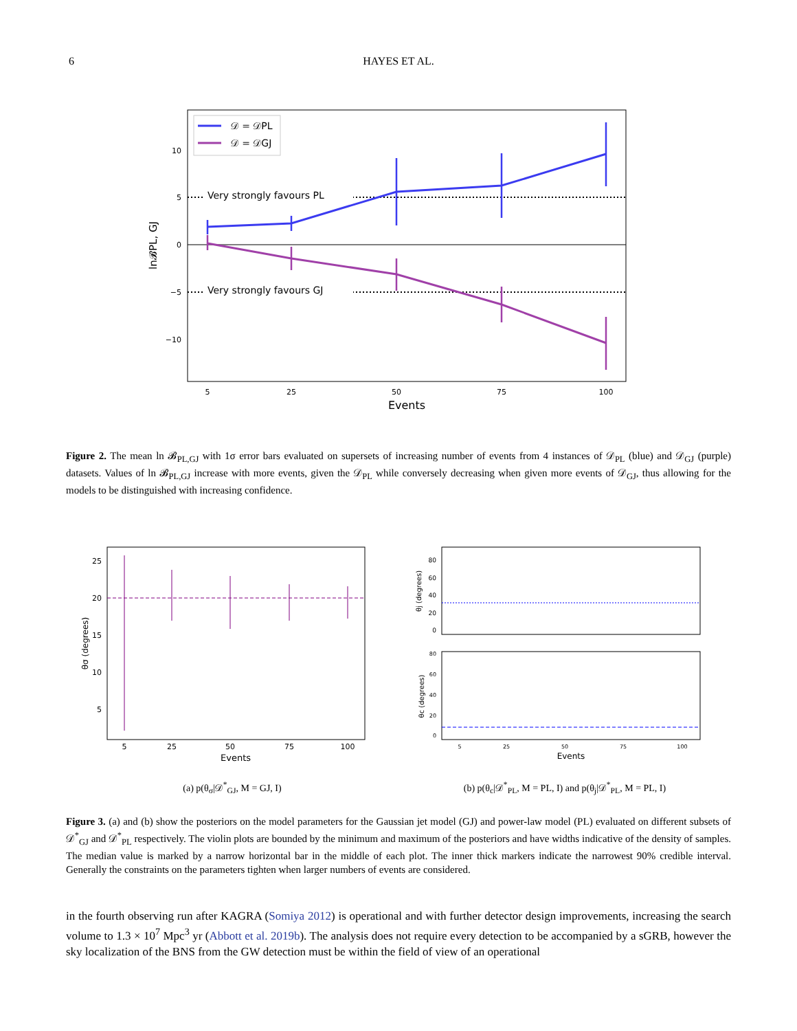6
HAYES ET AL.
Very strongly favours PL
Very strongly favours GJ
𝒟 = 𝒟PL
𝒟 = 𝒟GJ
10
5
0
−5
−10
5
25
50
75
100
Events
ln𝓑PL, GJ
Figure 2. The mean ln 𝓑<sub>PL,GJ</sub> with 1σ error bars evaluated on supersets of increasing number of events from 4 instances of 𝒟<sub>PL</sub> (blue) and 𝒟<sub>GJ</sub> (purple) datasets. Values of ln 𝓑<sub>PL,GJ</sub> increase with more events, given the 𝒟<sub>PL</sub> while conversely decreasing when given more events of 𝒟<sub>GJ</sub>, thus allowing for the models to be distinguished with increasing confidence.
25
20
15
10
5
5
25
50
75
100
Events
θσ (degrees)
80
60
40
20
0
θj (degrees)
80
60
40
20
0
5
25
50
75
100
Events
θc (degrees)
(a) p(θ<sub>σ</sub>|𝒟<sup>*</sup><sub>GJ</sub>, M = GJ, I) (b) p(θ<sub>c</sub>|𝒟<sup>*</sup><sub>PL</sub>, M = PL, I) and p(θ<sub>j</sub>|𝒟<sup>*</sup><sub>PL</sub>, M = PL, I)
Figure 3. (a) and (b) show the posteriors on the model parameters for the Gaussian jet model (GJ) and power-law model (PL) evaluated on different subsets of 𝒟<sup>*</sup><sub>GJ</sub> and 𝒟<sup>*</sup><sub>PL</sub> respectively. The violin plots are bounded by the minimum and maximum of the posteriors and have widths indicative of the density of samples. The median value is marked by a narrow horizontal bar in the middle of each plot. The inner thick markers indicate the narrowest 90% credible interval. Generally the constraints on the parameters tighten when larger numbers of events are considered.
in the fourth observing run after KAGRA (Somiya 2012) is operational and with further detector design improvements, increasing the search volume to 1.3 × 10<sup>7</sup> Mpc<sup>3</sup> yr (Abbott et al. 2019b). The analysis does not require every detection to be accompanied by a sGRB, however the sky localization of the BNS from the GW detection must be within the field of view of an operational